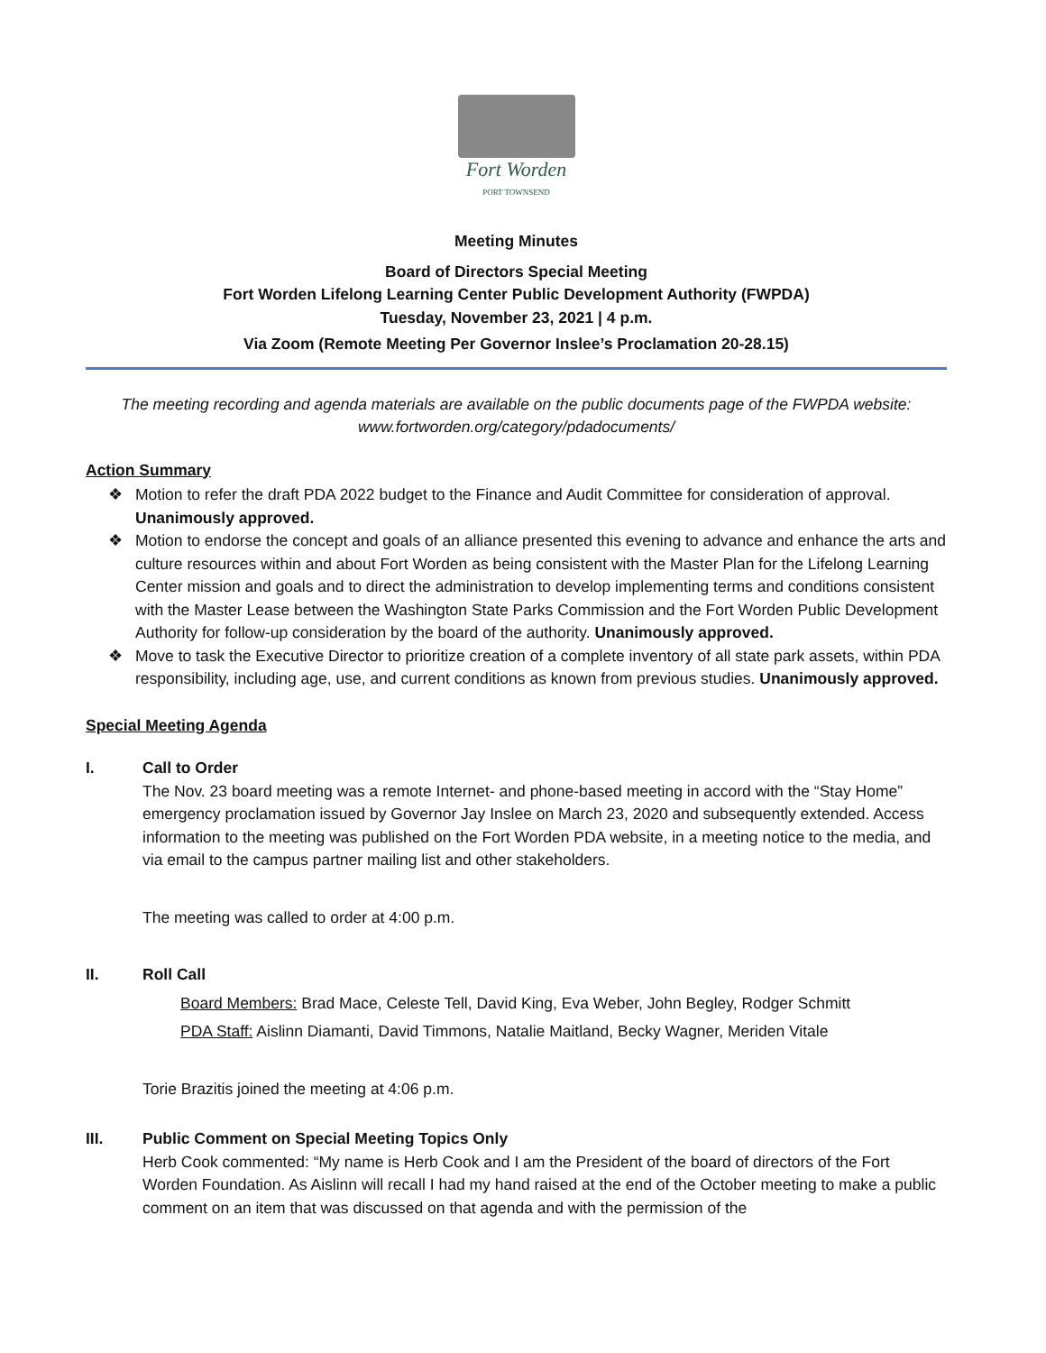Fort Worden
PORT TOWNSEND
Meeting Minutes
Board of Directors Special Meeting
Fort Worden Lifelong Learning Center Public Development Authority (FWPDA)
Tuesday, November 23, 2021 | 4 p.m.
Via Zoom (Remote Meeting Per Governor Inslee’s Proclamation 20-28.15)
The meeting recording and agenda materials are available on the public documents page of the FWPDA website: www.fortworden.org/category/pdadocuments/
Action Summary
❖ Motion to refer the draft PDA 2022 budget to the Finance and Audit Committee for consideration of approval. Unanimously approved.
❖ Motion to endorse the concept and goals of an alliance presented this evening to advance and enhance the arts and culture resources within and about Fort Worden as being consistent with the Master Plan for the Lifelong Learning Center mission and goals and to direct the administration to develop implementing terms and conditions consistent with the Master Lease between the Washington State Parks Commission and the Fort Worden Public Development Authority for follow-up consideration by the board of the authority. Unanimously approved.
❖ Move to task the Executive Director to prioritize creation of a complete inventory of all state park assets, within PDA responsibility, including age, use, and current conditions as known from previous studies. Unanimously approved.
Special Meeting Agenda
I. Call to Order
The Nov. 23 board meeting was a remote Internet- and phone-based meeting in accord with the “Stay Home” emergency proclamation issued by Governor Jay Inslee on March 23, 2020 and subsequently extended. Access information to the meeting was published on the Fort Worden PDA website, in a meeting notice to the media, and via email to the campus partner mailing list and other stakeholders.
The meeting was called to order at 4:00 p.m.
II. Roll Call
Board Members: Brad Mace, Celeste Tell, David King, Eva Weber, John Begley, Rodger Schmitt
PDA Staff: Aislinn Diamanti, David Timmons, Natalie Maitland, Becky Wagner, Meriden Vitale
Torie Brazitis joined the meeting at 4:06 p.m.
III. Public Comment on Special Meeting Topics Only
Herb Cook commented: “My name is Herb Cook and I am the President of the board of directors of the Fort Worden Foundation. As Aislinn will recall I had my hand raised at the end of the October meeting to make a public comment on an item that was discussed on that agenda and with the permission of the